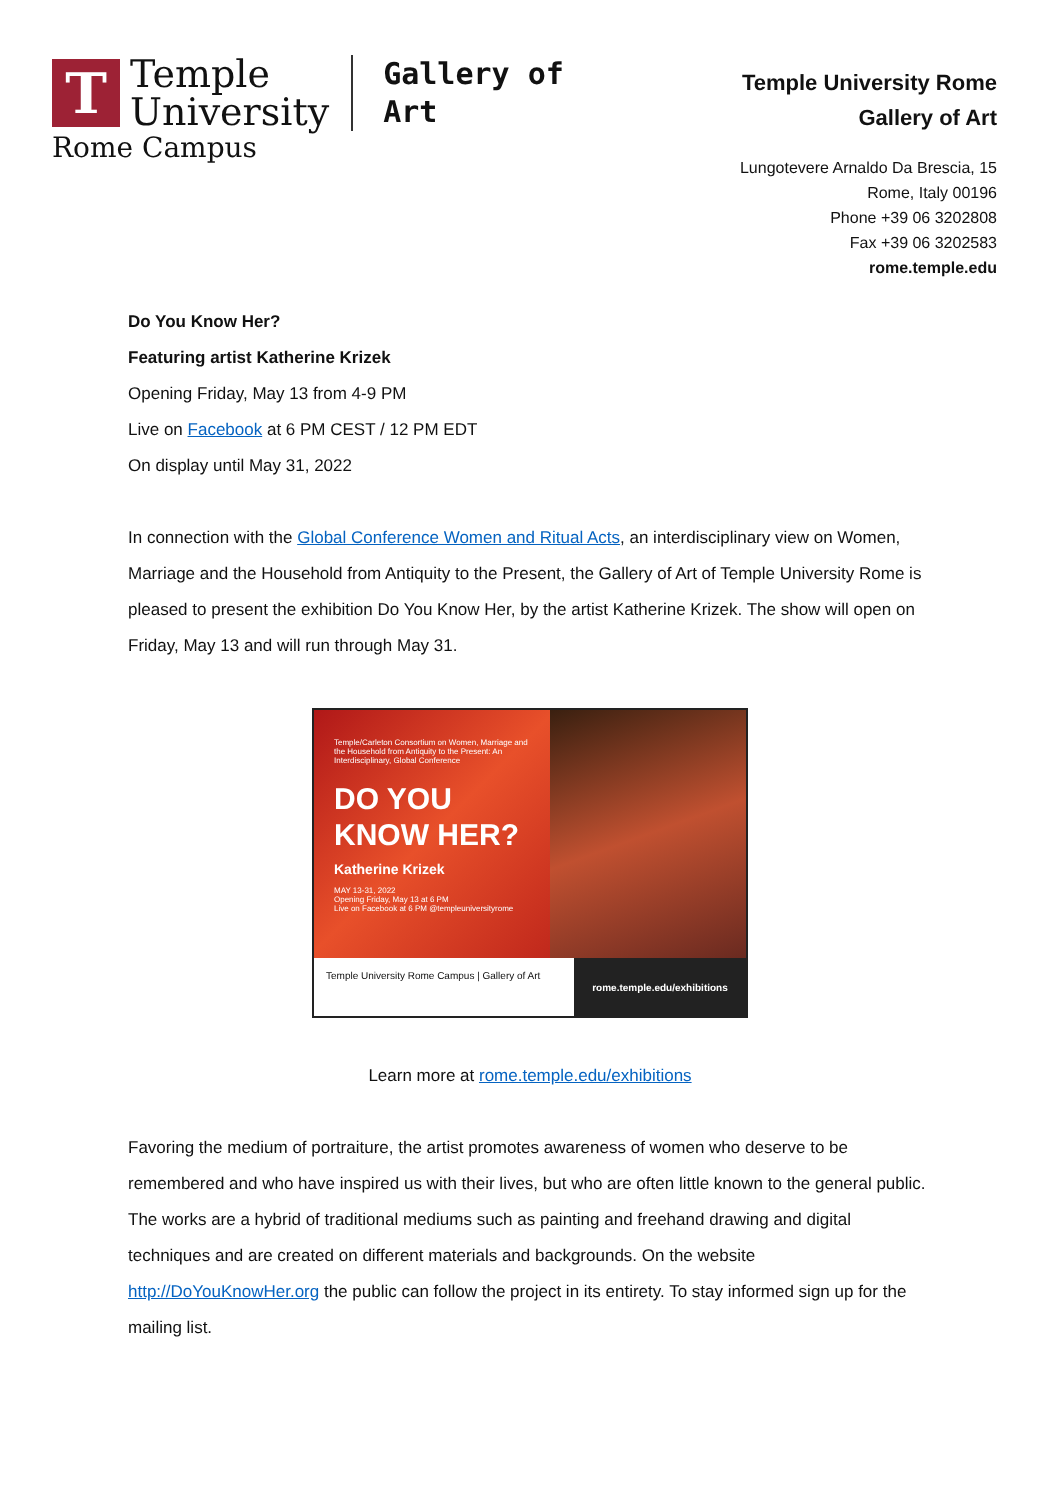T
Temple
University
Gallery of
Art
Rome Campus
Temple University Rome
Gallery of Art
Lungotevere Arnaldo Da Brescia, 15
Rome, Italy 00196
Phone +39 06 3202808
Fax +39 06 3202583
rome.temple.edu
Do You Know Her?
Featuring artist Katherine Krizek
Opening Friday, May 13 from 4-9 PM
Live on Facebook at 6 PM CEST / 12 PM EDT
On display until May 31, 2022
In connection with the Global Conference Women and Ritual Acts, an interdisciplinary view on Women, Marriage and the Household from Antiquity to the Present, the Gallery of Art of Temple University Rome is pleased to present the exhibition Do You Know Her, by the artist Katherine Krizek. The show will open on Friday, May 13 and will run through May 31.
Temple/Carleton Consortium on Women, Marriage and the Household from Antiquity to the Present: An Interdisciplinary, Global Conference
DO YOU KNOW HER?
Katherine Krizek
MAY 13-31, 2022
Opening Friday, May 13 at 6 PM
Live on Facebook at 6 PM @templeuniversityrome
Temple University Rome Campus | Gallery of Art
rome.temple.edu/exhibitions
Learn more at rome.temple.edu/exhibitions
Favoring the medium of portraiture, the artist promotes awareness of women who deserve to be remembered and who have inspired us with their lives, but who are often little known to the general public. The works are a hybrid of traditional mediums such as painting and freehand drawing and digital techniques and are created on different materials and backgrounds. On the website http://DoYouKnowHer.org the public can follow the project in its entirety. To stay informed sign up for the mailing list.